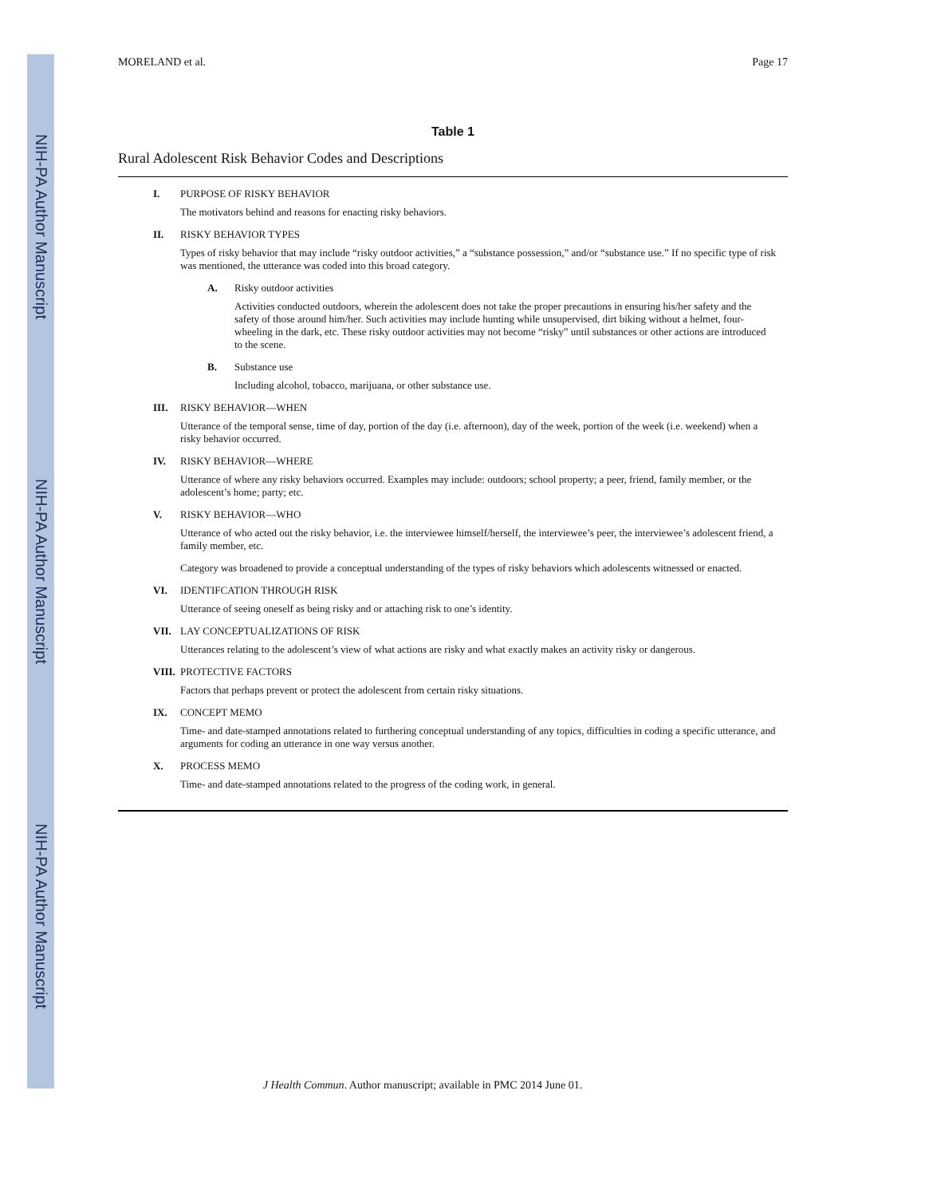NIH-PA Author Manuscript
NIH-PA Author Manuscript
NIH-PA Author Manuscript
MORELAND et al. Page 17
Table 1
Rural Adolescent Risk Behavior Codes and Descriptions
I. PURPOSE OF RISKY BEHAVIOR
The motivators behind and reasons for enacting risky behaviors.
II. RISKY BEHAVIOR TYPES
Types of risky behavior that may include “risky outdoor activities,” a “substance possession,” and/or “substance use.” If no specific type of risk was mentioned, the utterance was coded into this broad category.
A. Risky outdoor activities
Activities conducted outdoors, wherein the adolescent does not take the proper precautions in ensuring his/her safety and the safety of those around him/her. Such activities may include hunting while unsupervised, dirt biking without a helmet, four-wheeling in the dark, etc. These risky outdoor activities may not become “risky” until substances or other actions are introduced to the scene.
B. Substance use
Including alcohol, tobacco, marijuana, or other substance use.
III. RISKY BEHAVIOR—WHEN
Utterance of the temporal sense, time of day, portion of the day (i.e. afternoon), day of the week, portion of the week (i.e. weekend) when a risky behavior occurred.
IV. RISKY BEHAVIOR—WHERE
Utterance of where any risky behaviors occurred. Examples may include: outdoors; school property; a peer, friend, family member, or the adolescent’s home; party; etc.
V. RISKY BEHAVIOR—WHO
Utterance of who acted out the risky behavior, i.e. the interviewee himself/herself, the interviewee’s peer, the interviewee’s adolescent friend, a family member, etc.
Category was broadened to provide a conceptual understanding of the types of risky behaviors which adolescents witnessed or enacted.
VI. IDENTIFCATION THROUGH RISK
Utterance of seeing oneself as being risky and or attaching risk to one’s identity.
VII. LAY CONCEPTUALIZATIONS OF RISK
Utterances relating to the adolescent’s view of what actions are risky and what exactly makes an activity risky or dangerous.
VIII. PROTECTIVE FACTORS
Factors that perhaps prevent or protect the adolescent from certain risky situations.
IX. CONCEPT MEMO
Time- and date-stamped annotations related to furthering conceptual understanding of any topics, difficulties in coding a specific utterance, and arguments for coding an utterance in one way versus another.
X. PROCESS MEMO
Time- and date-stamped annotations related to the progress of the coding work, in general.
J Health Commun. Author manuscript; available in PMC 2014 June 01.